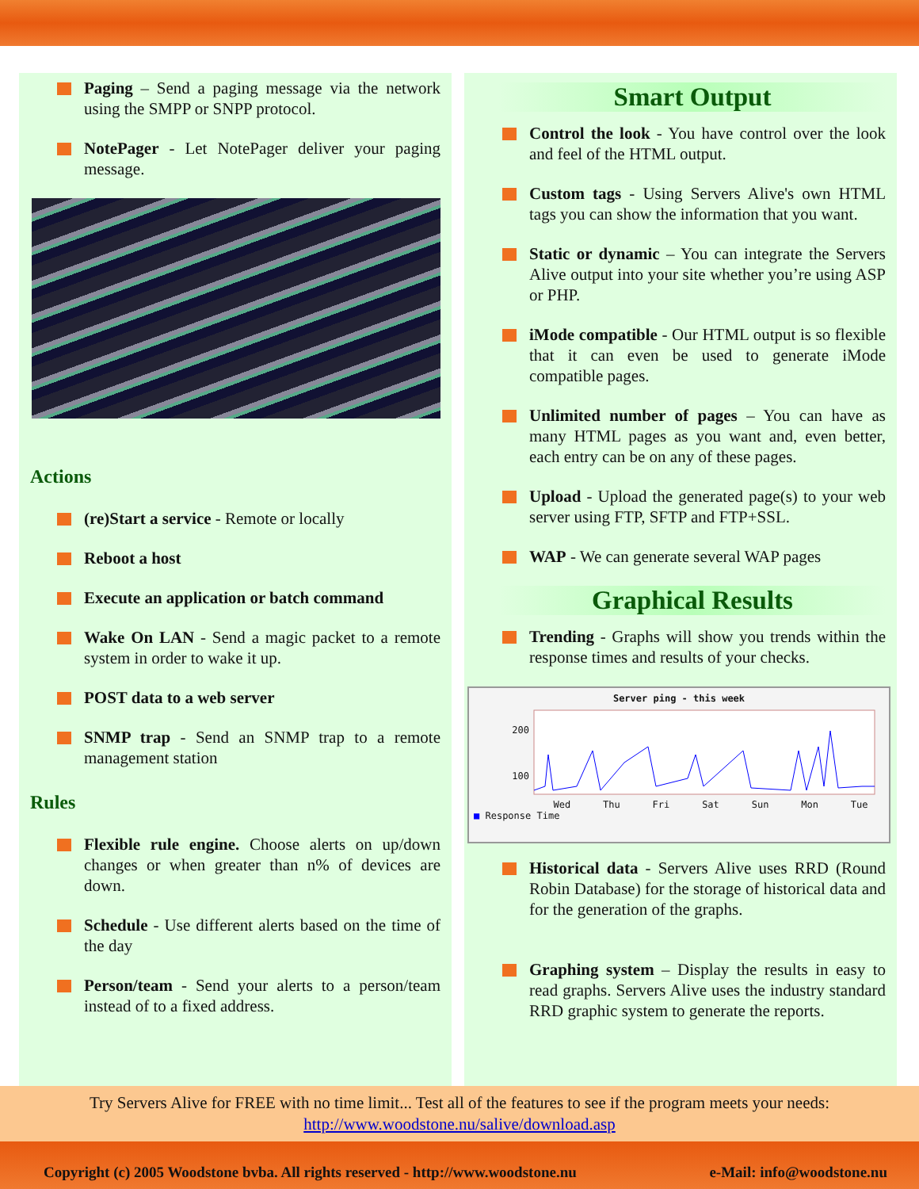Paging – Send a paging message via the network using the SMPP or SNPP protocol.
NotePager - Let NotePager deliver your paging message.
Actions
(re)Start a service - Remote or locally
Reboot a host
Execute an application or batch command
Wake On LAN - Send a magic packet to a remote system in order to wake it up.
POST data to a web server
SNMP trap - Send an SNMP trap to a remote management station
Rules
Flexible rule engine. Choose alerts on up/down changes or when greater than n% of devices are down.
Schedule - Use different alerts based on the time of the day
Person/team - Send your alerts to a person/team instead of to a fixed address.
Smart Output
Control the look - You have control over the look and feel of the HTML output.
Custom tags - Using Servers Alive's own HTML tags you can show the information that you want.
Static or dynamic – You can integrate the Servers Alive output into your site whether you’re using ASP or PHP.
iMode compatible - Our HTML output is so flexible that it can even be used to generate iMode compatible pages.
Unlimited number of pages – You can have as many HTML pages as you want and, even better, each entry can be on any of these pages.
Upload - Upload the generated page(s) to your web server using FTP, SFTP and FTP+SSL.
WAP - We can generate several WAP pages
Graphical Results
Trending - Graphs will show you trends within the response times and results of your checks.
Server ping - this week
200
100
Wed Thu Fri Sat Sun Mon Tue
■ Response Time
Historical data - Servers Alive uses RRD (Round Robin Database) for the storage of historical data and for the generation of the graphs.
Graphing system – Display the results in easy to read graphs. Servers Alive uses the industry standard RRD graphic system to generate the reports.
Try Servers Alive for FREE with no time limit... Test all of the features to see if the program meets your needs:
http://www.woodstone.nu/salive/download.asp
Copyright (c) 2005 Woodstone bvba. All rights reserved - http://www.woodstone.nu e-Mail: info@woodstone.nu